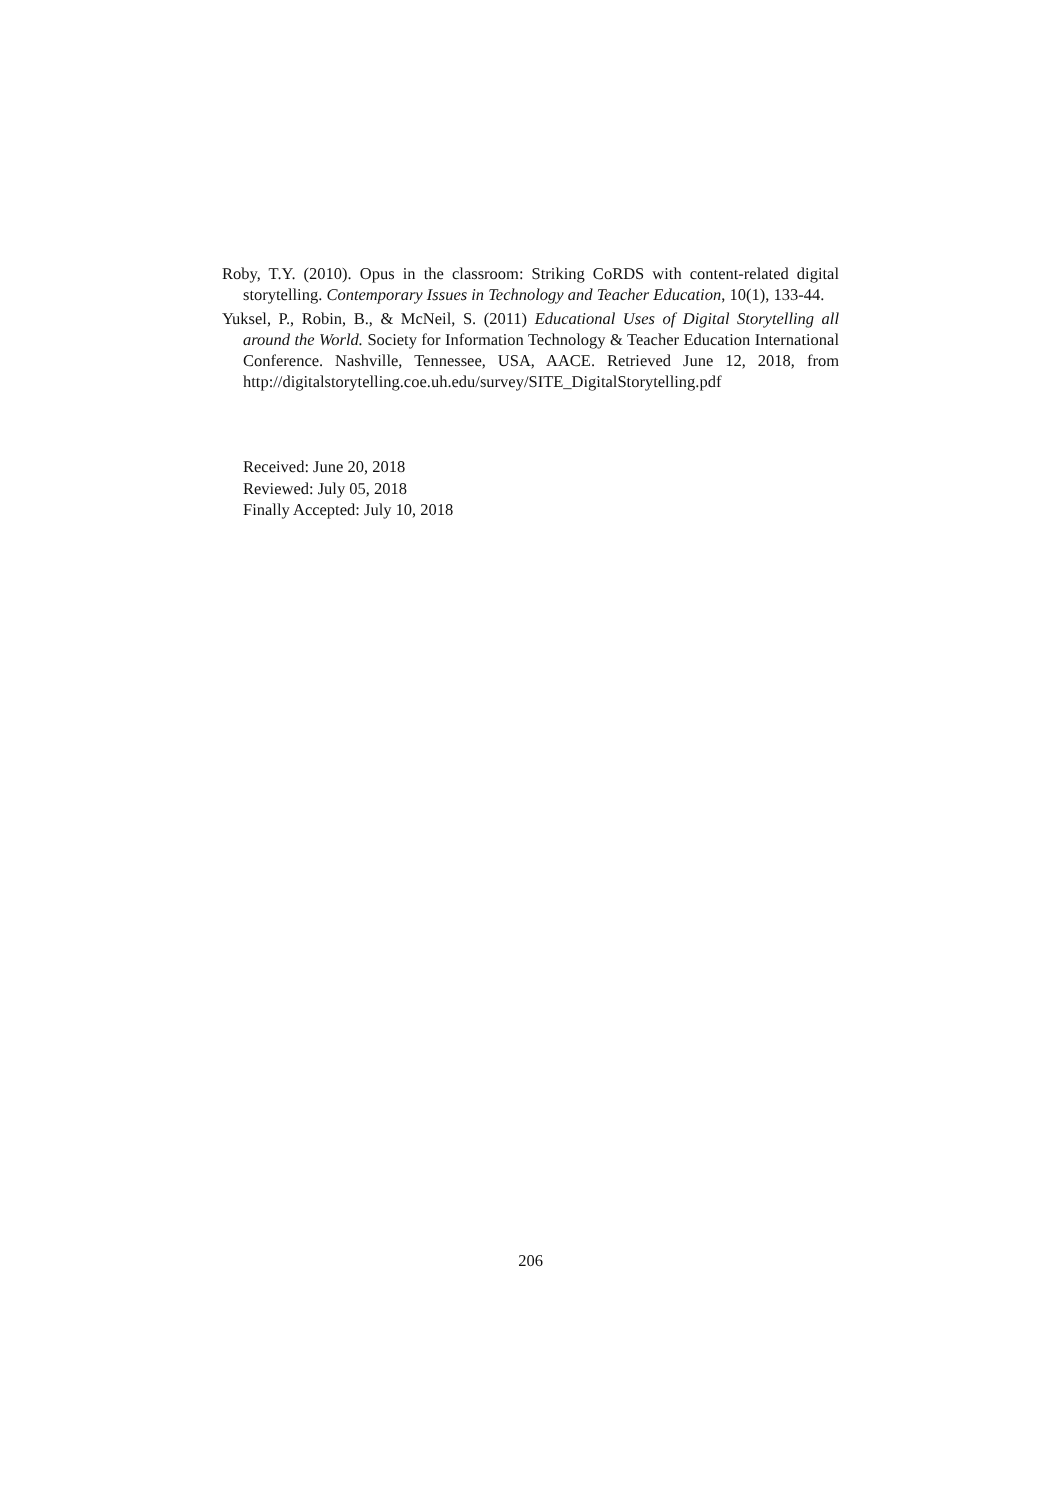Roby, T.Y. (2010). Opus in the classroom: Striking CoRDS with content-related digital storytelling. Contemporary Issues in Technology and Teacher Education, 10(1), 133-44.
Yuksel, P., Robin, B., & McNeil, S. (2011) Educational Uses of Digital Storytelling all around the World. Society for Information Technology & Teacher Education International Conference. Nashville, Tennessee, USA, AACE. Retrieved June 12, 2018, from http://digitalstorytelling.coe.uh.edu/survey/SITE_DigitalStorytelling.pdf
Received: June 20, 2018
Reviewed: July 05, 2018
Finally Accepted: July 10, 2018
206